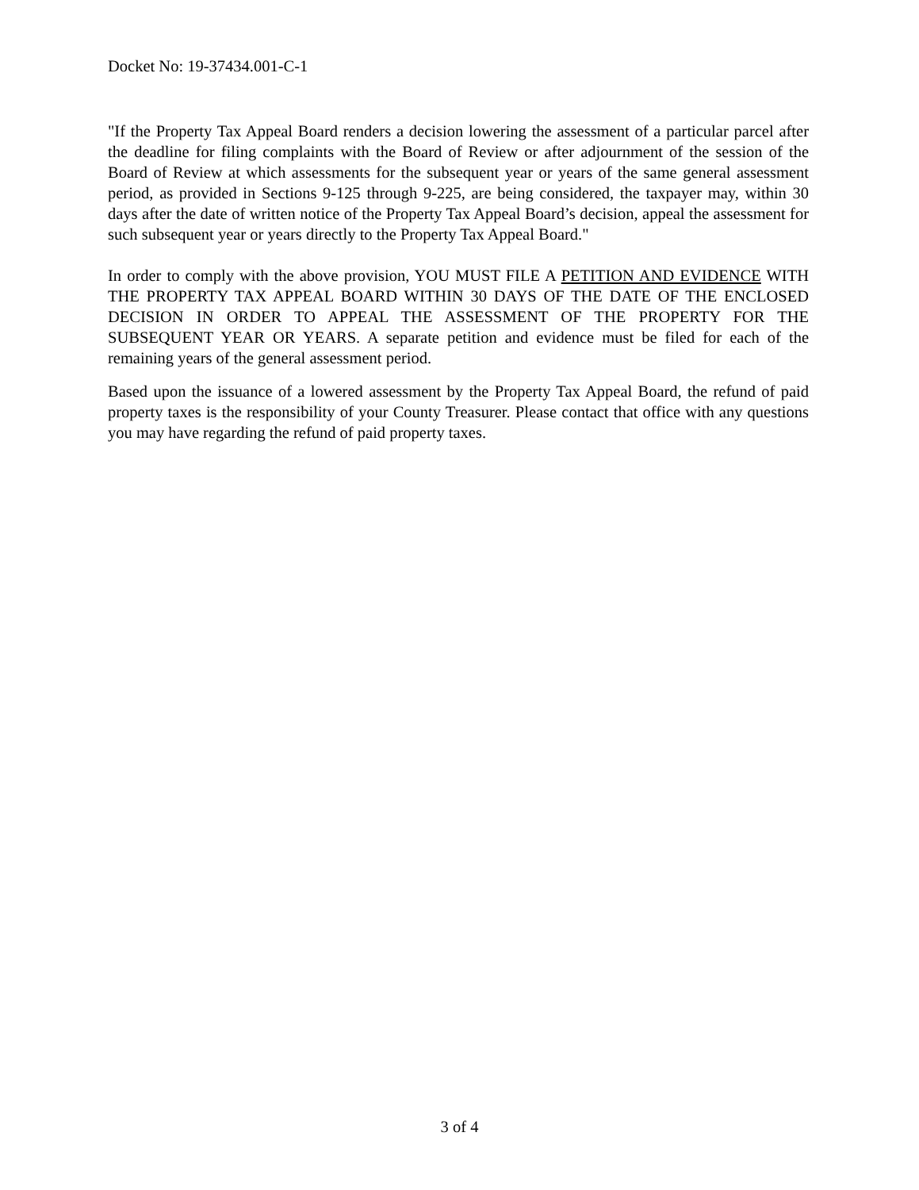Docket No: 19-37434.001-C-1
"If the Property Tax Appeal Board renders a decision lowering the assessment of a particular parcel after the deadline for filing complaints with the Board of Review or after adjournment of the session of the Board of Review at which assessments for the subsequent year or years of the same general assessment period, as provided in Sections 9-125 through 9-225, are being considered, the taxpayer may, within 30 days after the date of written notice of the Property Tax Appeal Board’s decision, appeal the assessment for such subsequent year or years directly to the Property Tax Appeal Board."
In order to comply with the above provision, YOU MUST FILE A PETITION AND EVIDENCE WITH THE PROPERTY TAX APPEAL BOARD WITHIN 30 DAYS OF THE DATE OF THE ENCLOSED DECISION IN ORDER TO APPEAL THE ASSESSMENT OF THE PROPERTY FOR THE SUBSEQUENT YEAR OR YEARS. A separate petition and evidence must be filed for each of the remaining years of the general assessment period.
Based upon the issuance of a lowered assessment by the Property Tax Appeal Board, the refund of paid property taxes is the responsibility of your County Treasurer. Please contact that office with any questions you may have regarding the refund of paid property taxes.
3 of 4